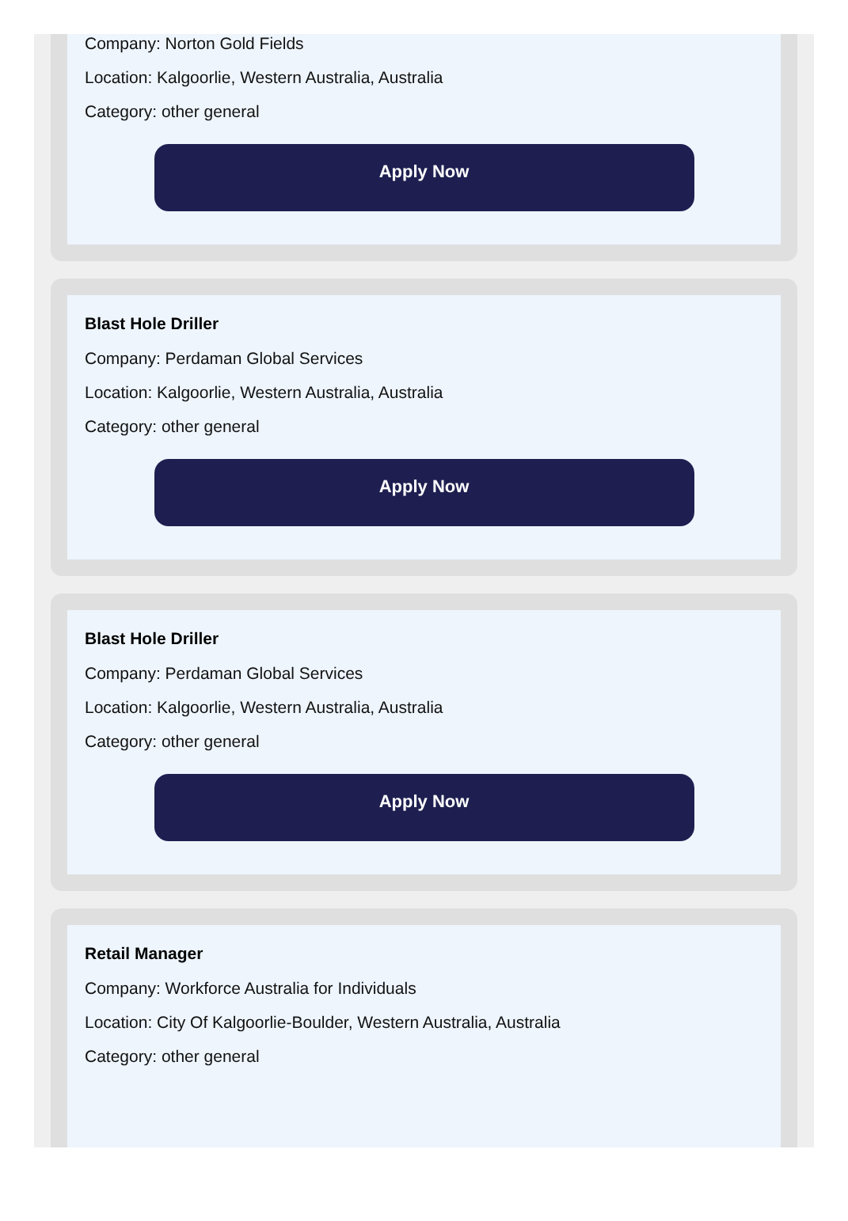Company: Norton Gold Fields
Location: Kalgoorlie, Western Australia, Australia
Category: other general
Apply Now
Blast Hole Driller
Company: Perdaman Global Services
Location: Kalgoorlie, Western Australia, Australia
Category: other general
Apply Now
Blast Hole Driller
Company: Perdaman Global Services
Location: Kalgoorlie, Western Australia, Australia
Category: other general
Apply Now
Retail Manager
Company: Workforce Australia for Individuals
Location: City Of Kalgoorlie-Boulder, Western Australia, Australia
Category: other general